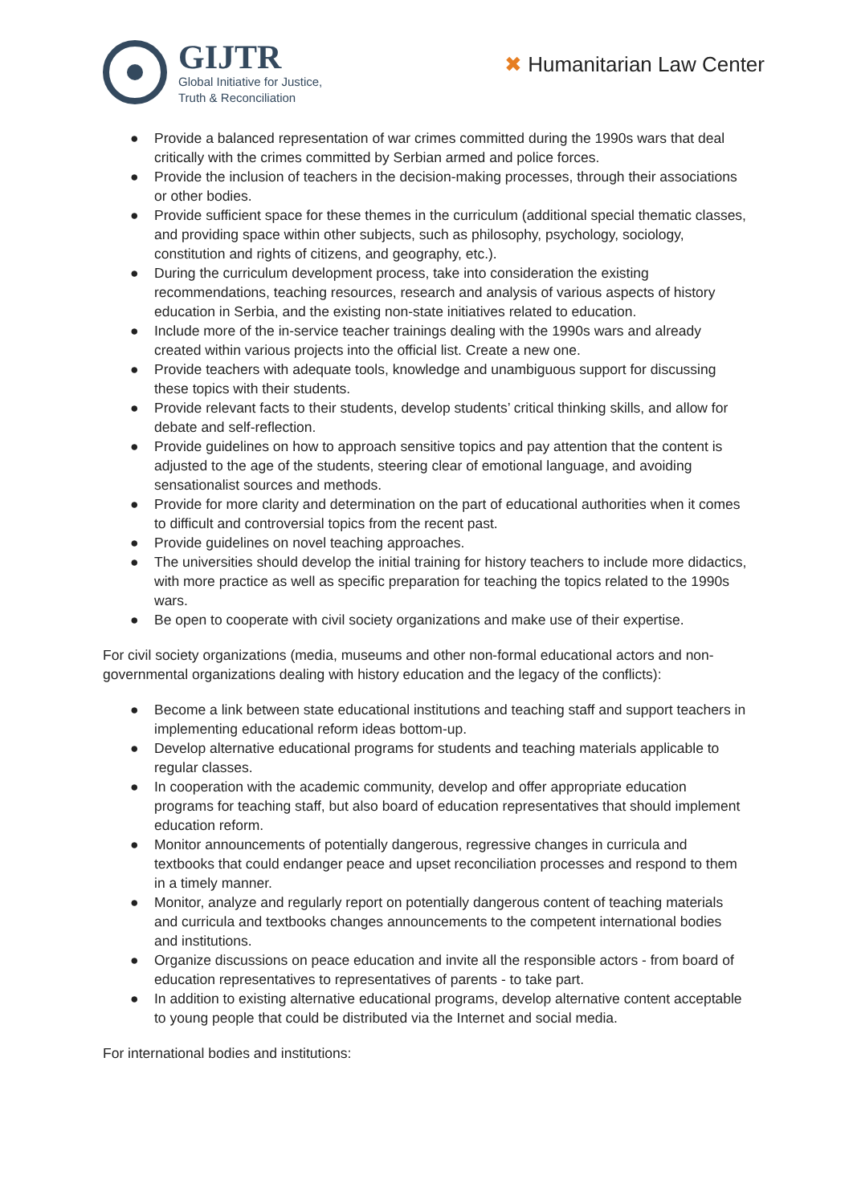GIJTR
Global Initiative for Justice,
Truth & Reconciliation
✖ Humanitarian Law Center
● Provide a balanced representation of war crimes committed during the 1990s wars that deal critically with the crimes committed by Serbian armed and police forces.
● Provide the inclusion of teachers in the decision-making processes, through their associations or other bodies.
● Provide sufficient space for these themes in the curriculum (additional special thematic classes, and providing space within other subjects, such as philosophy, psychology, sociology, constitution and rights of citizens, and geography, etc.).
● During the curriculum development process, take into consideration the existing recommendations, teaching resources, research and analysis of various aspects of history education in Serbia, and the existing non-state initiatives related to education.
● Include more of the in-service teacher trainings dealing with the 1990s wars and already created within various projects into the official list. Create a new one.
● Provide teachers with adequate tools, knowledge and unambiguous support for discussing these topics with their students.
● Provide relevant facts to their students, develop students’ critical thinking skills, and allow for debate and self-reflection.
● Provide guidelines on how to approach sensitive topics and pay attention that the content is adjusted to the age of the students, steering clear of emotional language, and avoiding sensationalist sources and methods.
● Provide for more clarity and determination on the part of educational authorities when it comes to difficult and controversial topics from the recent past.
● Provide guidelines on novel teaching approaches.
● The universities should develop the initial training for history teachers to include more didactics, with more practice as well as specific preparation for teaching the topics related to the 1990s wars.
● Be open to cooperate with civil society organizations and make use of their expertise.
For civil society organizations (media, museums and other non-formal educational actors and non-governmental organizations dealing with history education and the legacy of the conflicts):
● Become a link between state educational institutions and teaching staff and support teachers in implementing educational reform ideas bottom-up.
● Develop alternative educational programs for students and teaching materials applicable to regular classes.
● In cooperation with the academic community, develop and offer appropriate education programs for teaching staff, but also board of education representatives that should implement education reform.
● Monitor announcements of potentially dangerous, regressive changes in curricula and textbooks that could endanger peace and upset reconciliation processes and respond to them in a timely manner.
● Monitor, analyze and regularly report on potentially dangerous content of teaching materials and curricula and textbooks changes announcements to the competent international bodies and institutions.
● Organize discussions on peace education and invite all the responsible actors - from board of education representatives to representatives of parents - to take part.
● In addition to existing alternative educational programs, develop alternative content acceptable to young people that could be distributed via the Internet and social media.
For international bodies and institutions: